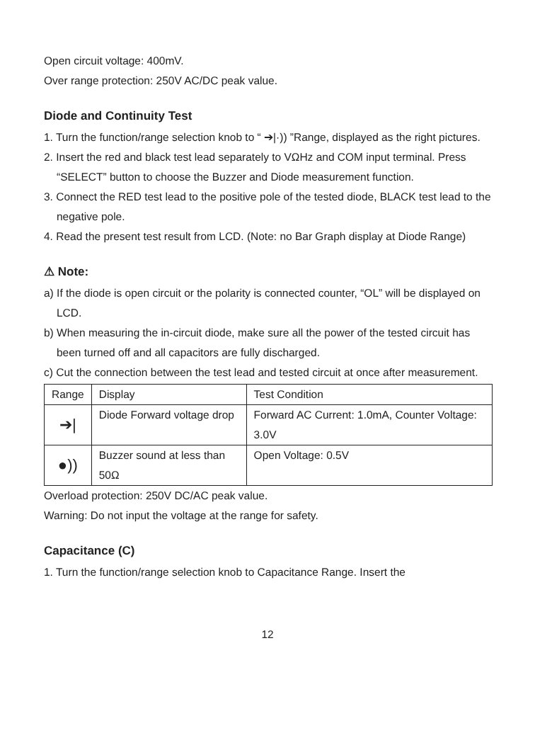Open circuit voltage: 400mV.
Over range protection: 250V AC/DC peak value.
Diode and Continuity Test
1. Turn the function/range selection knob to “ ➔|·)) ”Range, displayed as the right pictures.
2. Insert the red and black test lead separately to VΩHz and COM input terminal. Press “SELECT” button to choose the Buzzer and Diode measurement function.
3. Connect the RED test lead to the positive pole of the tested diode, BLACK test lead to the negative pole.
4. Read the present test result from LCD. (Note: no Bar Graph display at Diode Range)
⚠ Note:
a) If the diode is open circuit or the polarity is connected counter, “OL” will be displayed on LCD.
b) When measuring the in-circuit diode, make sure all the power of the tested circuit has been turned off and all capacitors are fully discharged.
c) Cut the connection between the test lead and tested circuit at once after measurement.
| Range | Display | Test Condition |
| --- | --- | --- |
| ➔/ | Diode Forward voltage drop | Forward AC Current: 1.0mA, Counter Voltage: 3.0V |
| ●)) | Buzzer sound at less than 50Ω | Open Voltage: 0.5V |
Overload protection: 250V DC/AC peak value.
Warning: Do not input the voltage at the range for safety.
Capacitance (C)
1. Turn the function/range selection knob to Capacitance Range. Insert the
12